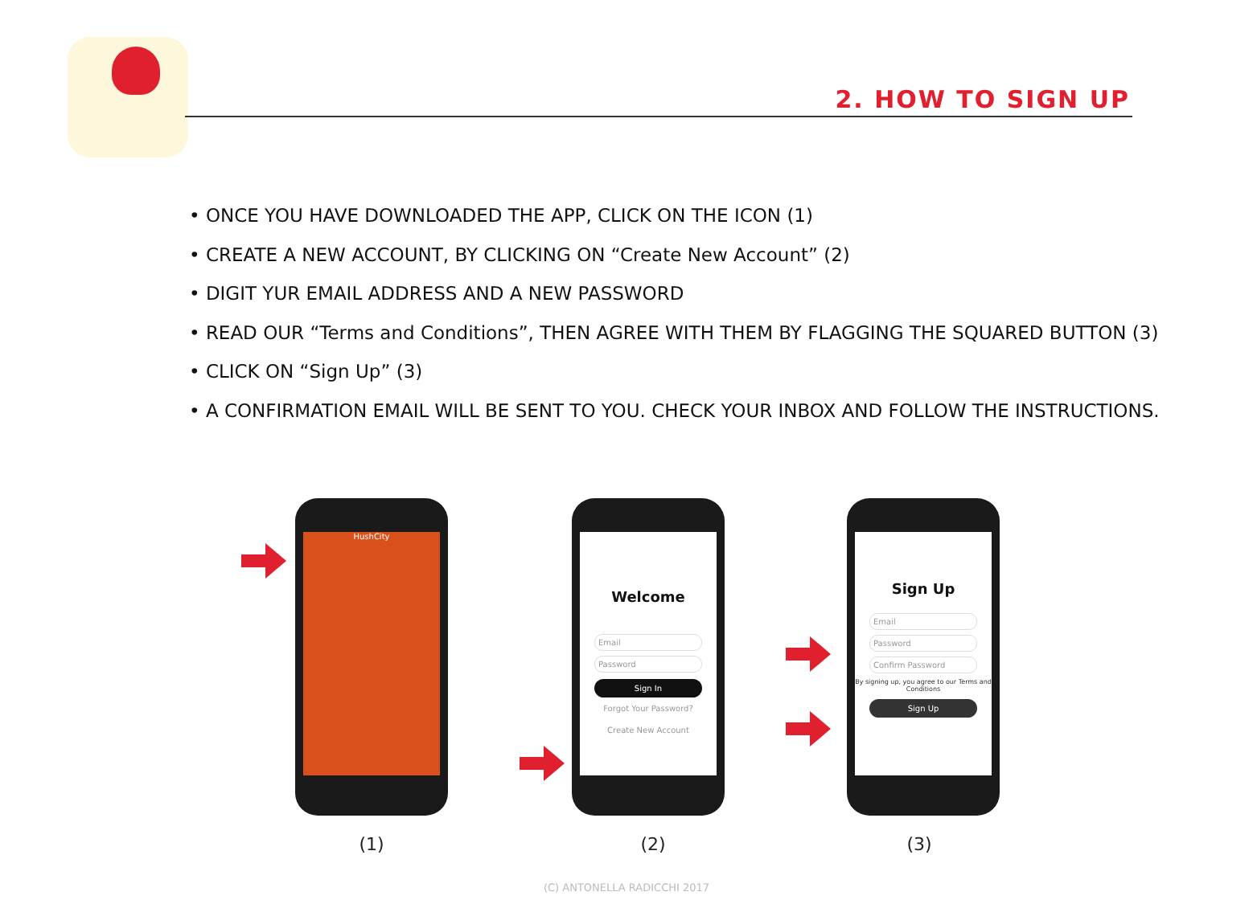2. HOW TO SIGN UP
• ONCE YOU HAVE DOWNLOADED THE APP, CLICK ON THE ICON (1)
• CREATE A NEW ACCOUNT, BY CLICKING ON “Create New Account” (2)
• DIGIT YUR EMAIL ADDRESS AND A NEW PASSWORD
• READ OUR “Terms and Conditions”, THEN AGREE WITH THEM BY FLAGGING THE SQUARED BUTTON (3)
• CLICK ON “Sign Up” (3)
• A CONFIRMATION EMAIL WILL BE SENT TO YOU. CHECK YOUR INBOX AND FOLLOW THE INSTRUCTIONS.
HushCity
(1)
Welcome
Email
Password
Sign In
Forgot Your Password?
Create New Account
(2)
Sign Up
Email
Password
Confirm Password
By signing up, you agree to our Terms and Conditions
Sign Up
(3)
(C) ANTONELLA RADICCHI 2017